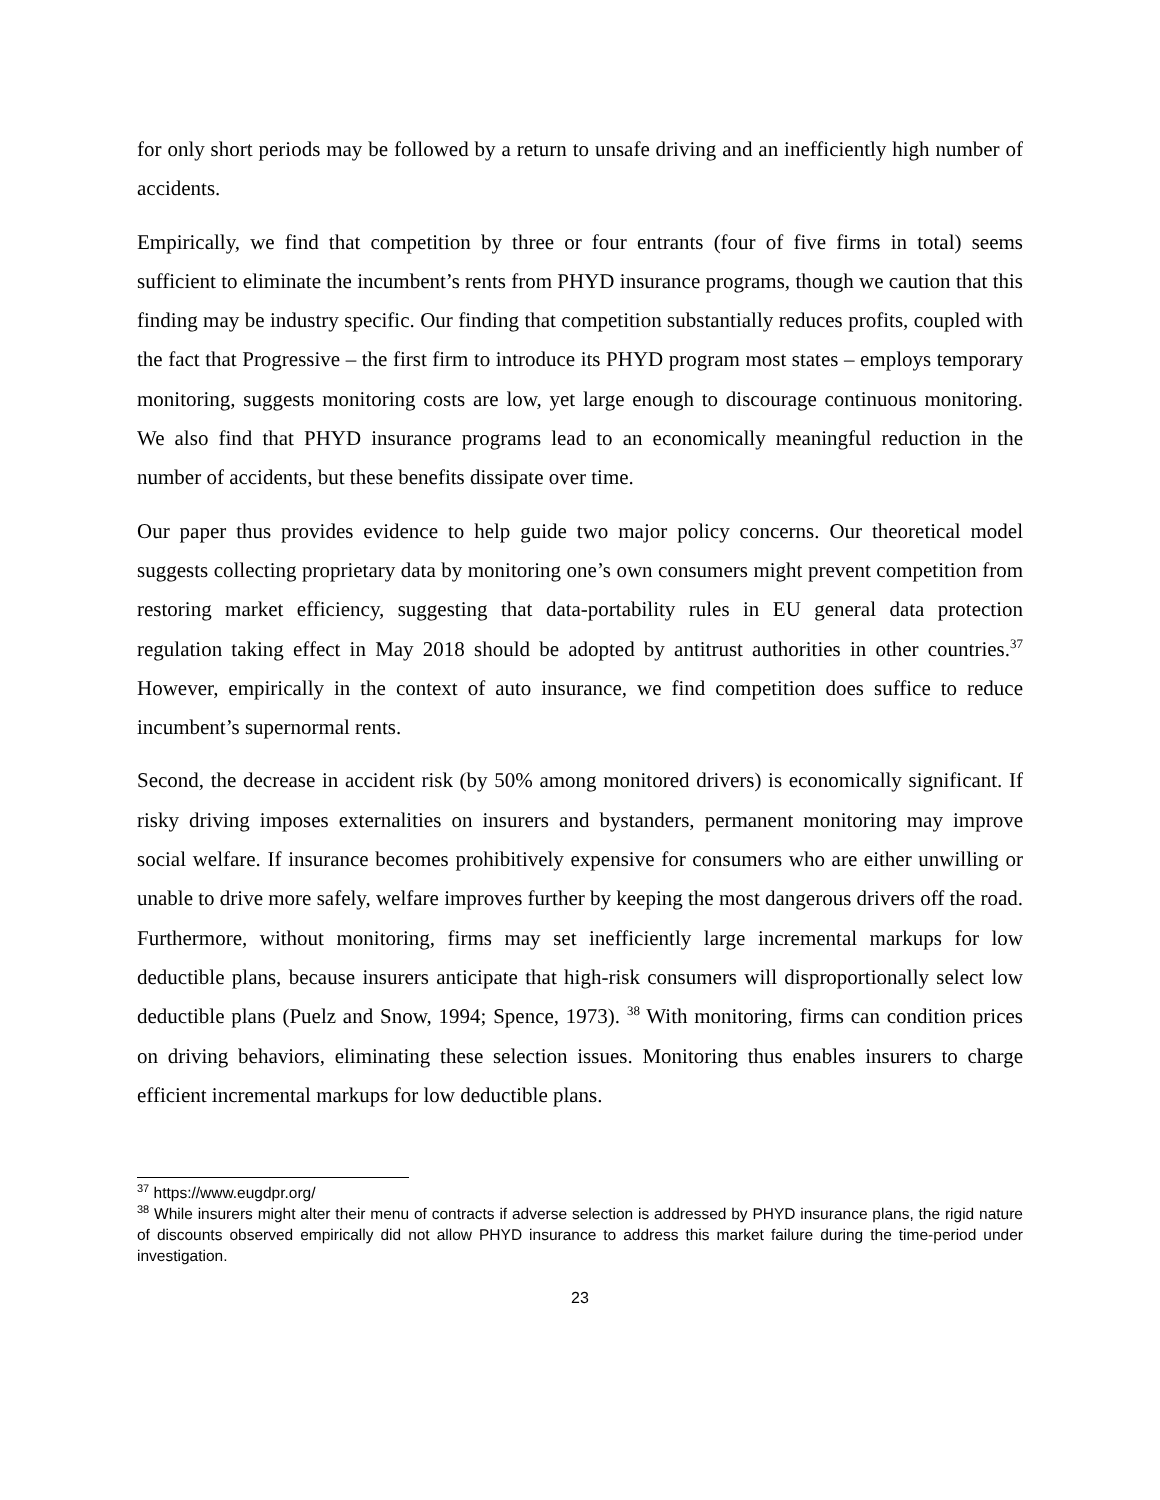for only short periods may be followed by a return to unsafe driving and an inefficiently high number of accidents.
Empirically, we find that competition by three or four entrants (four of five firms in total) seems sufficient to eliminate the incumbent’s rents from PHYD insurance programs, though we caution that this finding may be industry specific. Our finding that competition substantially reduces profits, coupled with the fact that Progressive – the first firm to introduce its PHYD program most states – employs temporary monitoring, suggests monitoring costs are low, yet large enough to discourage continuous monitoring. We also find that PHYD insurance programs lead to an economically meaningful reduction in the number of accidents, but these benefits dissipate over time.
Our paper thus provides evidence to help guide two major policy concerns. Our theoretical model suggests collecting proprietary data by monitoring one’s own consumers might prevent competition from restoring market efficiency, suggesting that data-portability rules in EU general data protection regulation taking effect in May 2018 should be adopted by antitrust authorities in other countries.<sup>37</sup> However, empirically in the context of auto insurance, we find competition does suffice to reduce incumbent’s supernormal rents.
Second, the decrease in accident risk (by 50% among monitored drivers) is economically significant. If risky driving imposes externalities on insurers and bystanders, permanent monitoring may improve social welfare. If insurance becomes prohibitively expensive for consumers who are either unwilling or unable to drive more safely, welfare improves further by keeping the most dangerous drivers off the road. Furthermore, without monitoring, firms may set inefficiently large incremental markups for low deductible plans, because insurers anticipate that high-risk consumers will disproportionally select low deductible plans (Puelz and Snow, 1994; Spence, 1973). <sup>38</sup> With monitoring, firms can condition prices on driving behaviors, eliminating these selection issues. Monitoring thus enables insurers to charge efficient incremental markups for low deductible plans.
<sup>37</sup> https://www.eugdpr.org/
<sup>38</sup> While insurers might alter their menu of contracts if adverse selection is addressed by PHYD insurance plans, the rigid nature of discounts observed empirically did not allow PHYD insurance to address this market failure during the time-period under investigation.
23